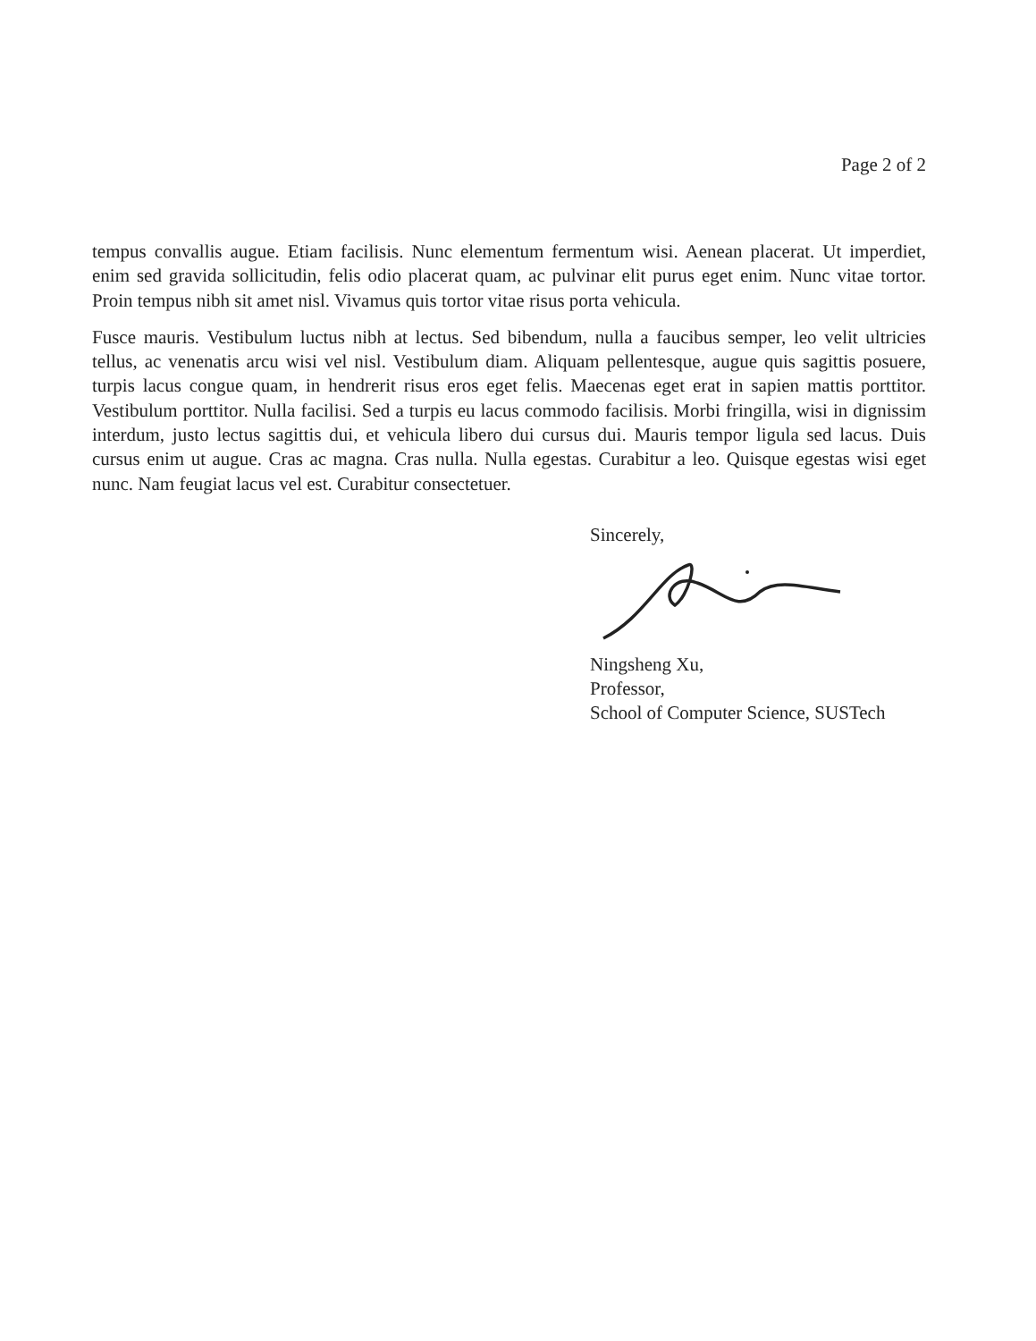Page 2 of 2
tempus convallis augue. Etiam facilisis. Nunc elementum fermentum wisi. Aenean placerat. Ut imperdiet, enim sed gravida sollicitudin, felis odio placerat quam, ac pulvinar elit purus eget enim. Nunc vitae tortor. Proin tempus nibh sit amet nisl. Vivamus quis tortor vitae risus porta vehicula.
Fusce mauris. Vestibulum luctus nibh at lectus. Sed bibendum, nulla a faucibus semper, leo velit ultricies tellus, ac venenatis arcu wisi vel nisl. Vestibulum diam. Aliquam pellentesque, augue quis sagittis posuere, turpis lacus congue quam, in hendrerit risus eros eget felis. Maecenas eget erat in sapien mattis porttitor. Vestibulum porttitor. Nulla facilisi. Sed a turpis eu lacus commodo facilisis. Morbi fringilla, wisi in dignissim interdum, justo lectus sagittis dui, et vehicula libero dui cursus dui. Mauris tempor ligula sed lacus. Duis cursus enim ut augue. Cras ac magna. Cras nulla. Nulla egestas. Curabitur a leo. Quisque egestas wisi eget nunc. Nam feugiat lacus vel est. Curabitur consectetuer.
Sincerely,
Ningsheng Xu,
Professor,
School of Computer Science, SUSTech